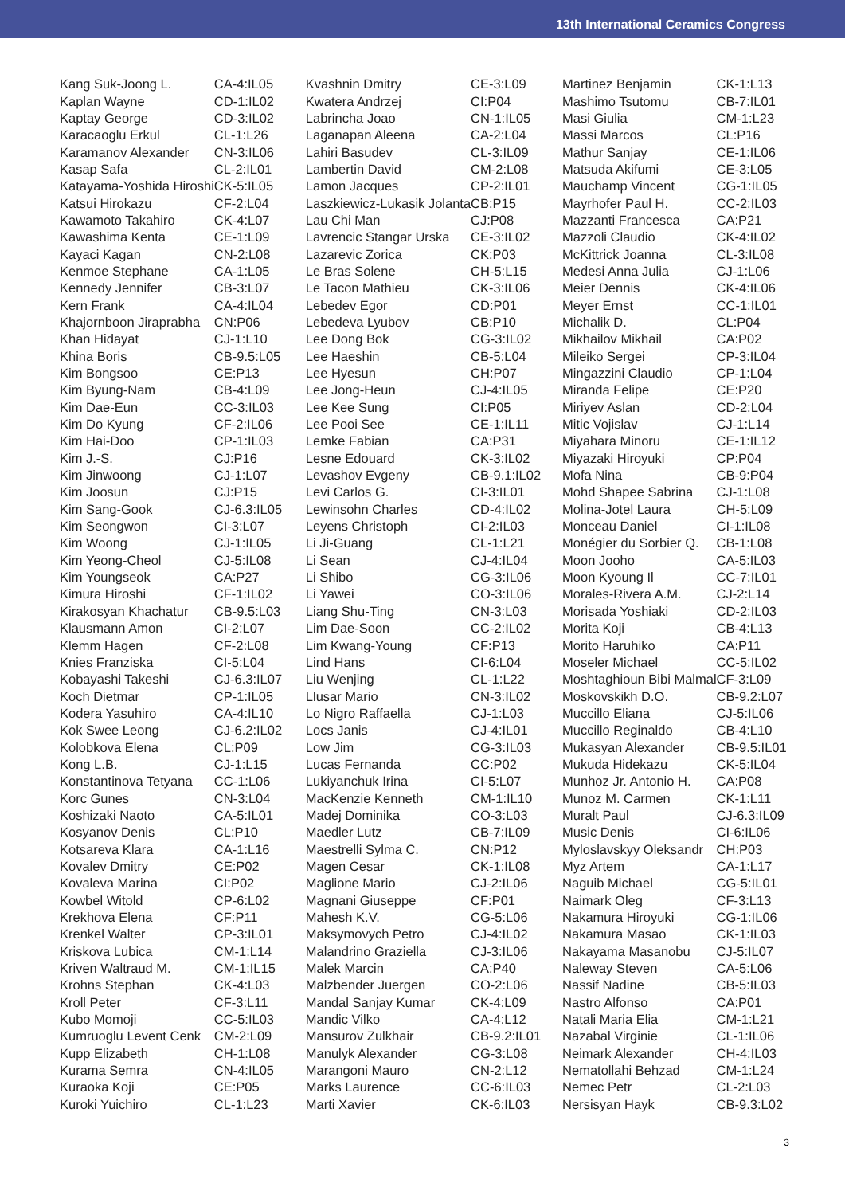13th International Ceramics Congress
| Kang Suk-Joong L. | CA-4:IL05 |
| Kaplan Wayne | CD-1:IL02 |
| Kaptay George | CD-3:IL02 |
| Karacaoglu Erkul | CL-1:L26 |
| Karamanov Alexander | CN-3:IL06 |
| Kasap Safa | CL-2:IL01 |
| Katayama-Yoshida Hiroshi | CK-5:IL05 |
| Katsui Hirokazu | CF-2:L04 |
| Kawamoto Takahiro | CK-4:L07 |
| Kawashima Kenta | CE-1:L09 |
| Kayaci Kagan | CN-2:L08 |
| Kenmoe Stephane | CA-1:L05 |
| Kennedy Jennifer | CB-3:L07 |
| Kern Frank | CA-4:IL04 |
| Khajornboon Jiraprabha | CN:P06 |
| Khan Hidayat | CJ-1:L10 |
| Khina Boris | CB-9.5:L05 |
| Kim Bongsoo | CE:P13 |
| Kim Byung-Nam | CB-4:L09 |
| Kim Dae-Eun | CC-3:IL03 |
| Kim Do Kyung | CF-2:IL06 |
| Kim Hai-Doo | CP-1:IL03 |
| Kim J.-S. | CJ:P16 |
| Kim Jinwoong | CJ-1:L07 |
| Kim Joosun | CJ:P15 |
| Kim Sang-Gook | CJ-6.3:IL05 |
| Kim Seongwon | CI-3:L07 |
| Kim Woong | CJ-1:IL05 |
| Kim Yeong-Cheol | CJ-5:IL08 |
| Kim Youngseok | CA:P27 |
| Kimura Hiroshi | CF-1:IL02 |
| Kirakosyan Khachatur | CB-9.5:L03 |
| Klausmann Amon | CI-2:L07 |
| Klemm Hagen | CF-2:L08 |
| Knies Franziska | CI-5:L04 |
| Kobayashi Takeshi | CJ-6.3:IL07 |
| Koch Dietmar | CP-1:IL05 |
| Kodera Yasuhiro | CA-4:IL10 |
| Kok Swee Leong | CJ-6.2:IL02 |
| Kolobkova Elena | CL:P09 |
| Kong L.B. | CJ-1:L15 |
| Konstantinova Tetyana | CC-1:L06 |
| Korc Gunes | CN-3:L04 |
| Koshizaki Naoto | CA-5:IL01 |
| Kosyanov Denis | CL:P10 |
| Kotsareva Klara | CA-1:L16 |
| Kovalev Dmitry | CE:P02 |
| Kovaleva Marina | CI:P02 |
| Kowbel Witold | CP-6:L02 |
| Krekhova Elena | CF:P11 |
| Krenkel Walter | CP-3:IL01 |
| Kriskova Lubica | CM-1:L14 |
| Kriven Waltraud M. | CM-1:IL15 |
| Krohns Stephan | CK-4:L03 |
| Kroll Peter | CF-3:L11 |
| Kubo Momoji | CC-5:IL03 |
| Kumruoglu Levent Cenk | CM-2:L09 |
| Kupp Elizabeth | CH-1:L08 |
| Kurama Semra | CN-4:IL05 |
| Kuraoka Koji | CE:P05 |
| Kuroki Yuichiro | CL-1:L23 |
| Kvashnin Dmitry | CE-3:L09 |
| Kwatera Andrzej | CI:P04 |
| Labrincha Joao | CN-1:IL05 |
| Laganapan Aleena | CA-2:L04 |
| Lahiri Basudev | CL-3:IL09 |
| Lambertin David | CM-2:L08 |
| Lamon Jacques | CP-2:IL01 |
| Laszkiewicz-Lukasik Jolanta | CB:P15 |
| Lau Chi Man | CJ:P08 |
| Lavrencic Stangar Urska | CE-3:IL02 |
| Lazarevic Zorica | CK:P03 |
| Le Bras Solene | CH-5:L15 |
| Le Tacon Mathieu | CK-3:IL06 |
| Lebedev Egor | CD:P01 |
| Lebedeva Lyubov | CB:P10 |
| Lee Dong Bok | CG-3:IL02 |
| Lee Haeshin | CB-5:L04 |
| Lee Hyesun | CH:P07 |
| Lee Jong-Heun | CJ-4:IL05 |
| Lee Kee Sung | CI:P05 |
| Lee Pooi See | CE-1:IL11 |
| Lemke Fabian | CA:P31 |
| Lesne Edouard | CK-3:IL02 |
| Levashov Evgeny | CB-9.1:IL02 |
| Levi Carlos G. | CI-3:IL01 |
| Lewinsohn Charles | CD-4:IL02 |
| Leyens Christoph | CI-2:IL03 |
| Li Ji-Guang | CL-1:L21 |
| Li Sean | CJ-4:IL04 |
| Li Shibo | CG-3:IL06 |
| Li Yawei | CO-3:IL06 |
| Liang Shu-Ting | CN-3:L03 |
| Lim Dae-Soon | CC-2:IL02 |
| Lim Kwang-Young | CF:P13 |
| Lind Hans | CI-6:L04 |
| Liu Wenjing | CL-1:L22 |
| Llusar Mario | CN-3:IL02 |
| Lo Nigro Raffaella | CJ-1:L03 |
| Locs Janis | CJ-4:IL01 |
| Low Jim | CG-3:IL03 |
| Lucas Fernanda | CC:P02 |
| Lukiyanchuk Irina | CI-5:L07 |
| MacKenzie Kenneth | CM-1:IL10 |
| Madej Dominika | CO-3:L03 |
| Maedler Lutz | CB-7:IL09 |
| Maestrelli Sylma C. | CN:P12 |
| Magen Cesar | CK-1:IL08 |
| Maglione Mario | CJ-2:IL06 |
| Magnani Giuseppe | CF:P01 |
| Mahesh K.V. | CG-5:L06 |
| Maksymovych Petro | CJ-4:IL02 |
| Malandrino Graziella | CJ-3:IL06 |
| Malek Marcin | CA:P40 |
| Malzbender Juergen | CO-2:L06 |
| Mandal Sanjay Kumar | CK-4:L09 |
| Mandic Vilko | CA-4:L12 |
| Mansurov Zulkhair | CB-9.2:IL01 |
| Manulyk Alexander | CG-3:L08 |
| Marangoni Mauro | CN-2:L12 |
| Marks Laurence | CC-6:IL03 |
| Marti Xavier | CK-6:IL03 |
| Martinez Benjamin | CK-1:L13 |
| Mashimo Tsutomu | CB-7:IL01 |
| Masi Giulia | CM-1:L23 |
| Massi Marcos | CL:P16 |
| Mathur Sanjay | CE-1:IL06 |
| Matsuda Akifumi | CE-3:L05 |
| Mauchamp Vincent | CG-1:IL05 |
| Mayrhofer Paul H. | CC-2:IL03 |
| Mazzanti Francesca | CA:P21 |
| Mazzoli Claudio | CK-4:IL02 |
| McKittrick Joanna | CL-3:IL08 |
| Medesi Anna Julia | CJ-1:L06 |
| Meier Dennis | CK-4:IL06 |
| Meyer Ernst | CC-1:IL01 |
| Michalik D. | CL:P04 |
| Mikhailov Mikhail | CA:P02 |
| Mileiko Sergei | CP-3:IL04 |
| Mingazzini Claudio | CP-1:L04 |
| Miranda Felipe | CE:P20 |
| Miriyev Aslan | CD-2:L04 |
| Mitic Vojislav | CJ-1:L14 |
| Miyahara Minoru | CE-1:IL12 |
| Miyazaki Hiroyuki | CP:P04 |
| Mofa Nina | CB-9:P04 |
| Mohd Shapee Sabrina | CJ-1:L08 |
| Molina-Jotel Laura | CH-5:L09 |
| Monceau Daniel | CI-1:IL08 |
| Monégier du Sorbier Q. | CB-1:L08 |
| Moon Jooho | CA-5:IL03 |
| Moon Kyoung Il | CC-7:IL01 |
| Morales-Rivera A.M. | CJ-2:L14 |
| Morisada Yoshiaki | CD-2:IL03 |
| Morita Koji | CB-4:L13 |
| Morito Haruhiko | CA:P11 |
| Moseler Michael | CC-5:IL02 |
| Moshtaghioun Bibi Malmal | CF-3:L09 |
| Moskovskikh D.O. | CB-9.2:L07 |
| Muccillo Eliana | CJ-5:IL06 |
| Muccillo Reginaldo | CB-4:L10 |
| Mukasyan Alexander | CB-9.5:IL01 |
| Mukuda Hidekazu | CK-5:IL04 |
| Munhoz Jr. Antonio H. | CA:P08 |
| Munoz M. Carmen | CK-1:L11 |
| Muralt Paul | CJ-6.3:IL09 |
| Music Denis | CI-6:IL06 |
| Myloslavskyy Oleksandr | CH:P03 |
| Myz Artem | CA-1:L17 |
| Naguib Michael | CG-5:IL01 |
| Naimark Oleg | CF-3:L13 |
| Nakamura Hiroyuki | CG-1:IL06 |
| Nakamura Masao | CK-1:IL03 |
| Nakayama Masanobu | CJ-5:IL07 |
| Naleway Steven | CA-5:L06 |
| Nassif Nadine | CB-5:IL03 |
| Nastro Alfonso | CA:P01 |
| Natali Maria Elia | CM-1:L21 |
| Nazabal Virginie | CL-1:IL06 |
| Neimark Alexander | CH-4:IL03 |
| Nematollahi Behzad | CM-1:L24 |
| Nemec Petr | CL-2:L03 |
| Nersisyan Hayk | CB-9.3:L02 |
3